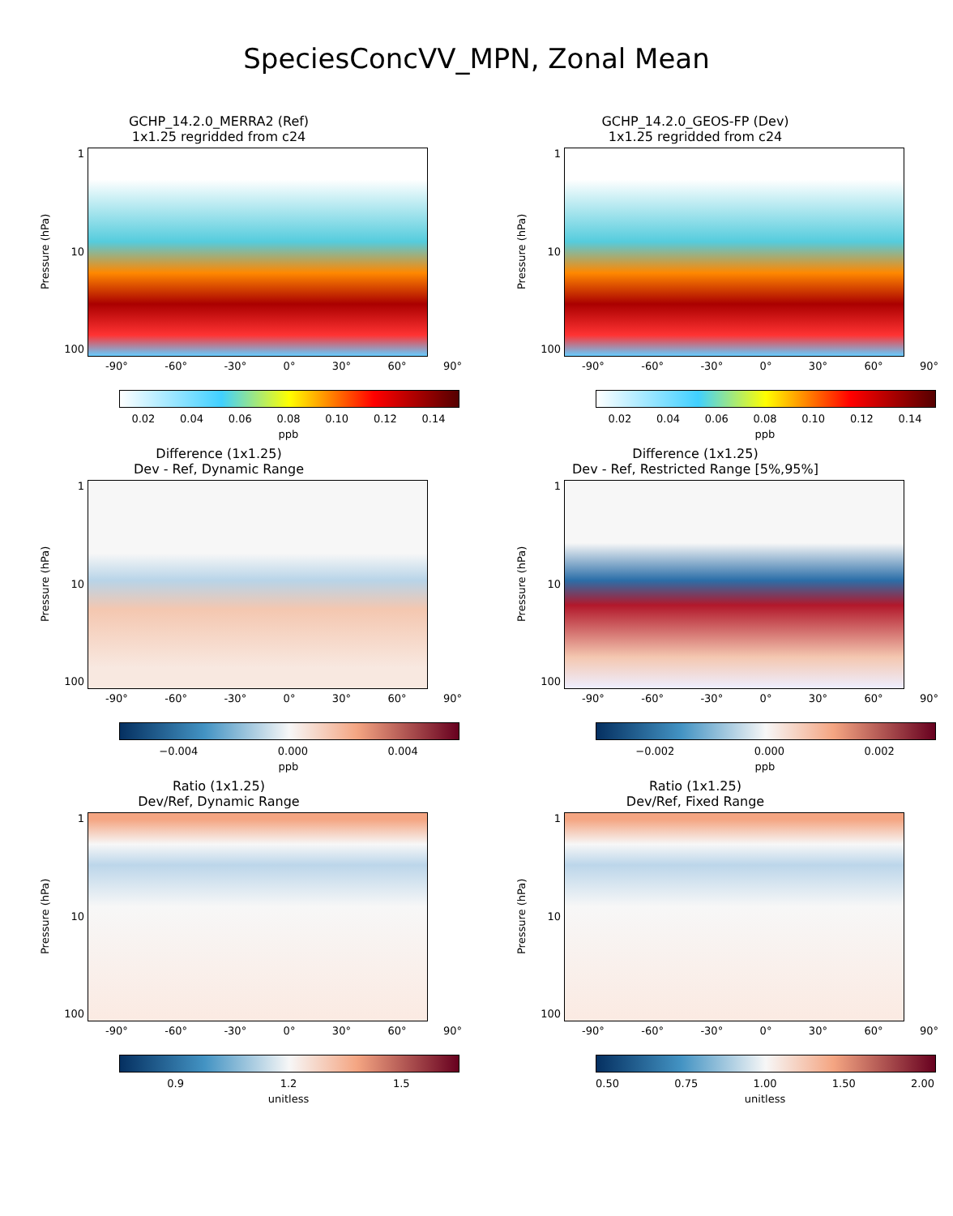SpeciesConcVV_MPN, Zonal Mean
GCHP_14.2.0_MERRA2 (Ref)
1x1.25 regridded from c24
Pressure (hPa)
1
10
100
-90° -60° -30° 0° 30° 60° 90°
0.02 0.04 0.06 0.08 0.10 0.12 0.14
ppb
GCHP_14.2.0_GEOS-FP (Dev)
1x1.25 regridded from c24
Pressure (hPa)
1
10
100
-90° -60° -30° 0° 30° 60° 90°
0.02 0.04 0.06 0.08 0.10 0.12 0.14
ppb
Difference (1x1.25)
Dev - Ref, Dynamic Range
Pressure (hPa)
1
10
100
-90° -60° -30° 0° 30° 60° 90°
−0.004 0.000 0.004
ppb
Difference (1x1.25)
Dev - Ref, Restricted Range [5%,95%]
Pressure (hPa)
1
10
100
-90° -60° -30° 0° 30° 60° 90°
−0.002 0.000 0.002
ppb
Ratio (1x1.25)
Dev/Ref, Dynamic Range
Pressure (hPa)
1
10
100
-90° -60° -30° 0° 30° 60° 90°
0.9 1.2 1.5
unitless
Ratio (1x1.25)
Dev/Ref, Fixed Range
Pressure (hPa)
1
10
100
-90° -60° -30° 0° 30° 60° 90°
0.50 0.75 1.00 1.50 2.00
unitless